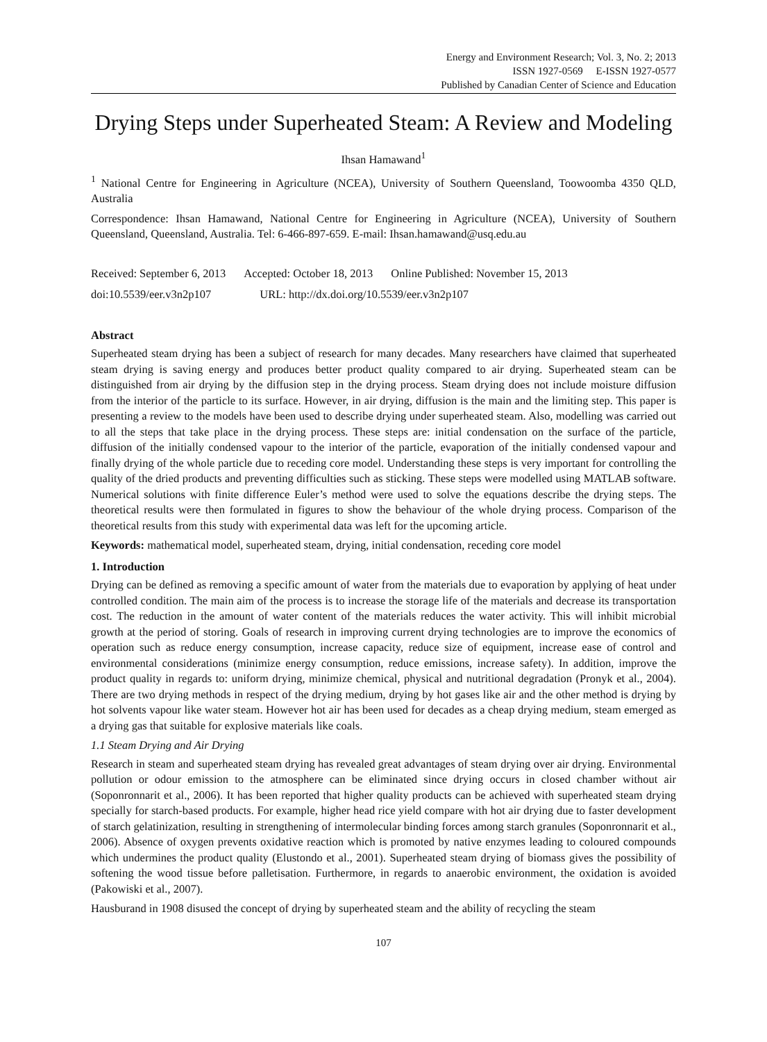Energy and Environment Research; Vol. 3, No. 2; 2013
ISSN 1927-0569 E-ISSN 1927-0577
Published by Canadian Center of Science and Education
Drying Steps under Superheated Steam: A Review and Modeling
Ihsan Hamawand<sup>1</sup>
<sup>1</sup> National Centre for Engineering in Agriculture (NCEA), University of Southern Queensland, Toowoomba 4350 QLD, Australia
Correspondence: Ihsan Hamawand, National Centre for Engineering in Agriculture (NCEA), University of Southern Queensland, Queensland, Australia. Tel: 6-466-897-659. E-mail: Ihsan.hamawand@usq.edu.au
Received: September 6, 2013 Accepted: October 18, 2013 Online Published: November 15, 2013
doi:10.5539/eer.v3n2p107 URL: http://dx.doi.org/10.5539/eer.v3n2p107
Abstract
Superheated steam drying has been a subject of research for many decades. Many researchers have claimed that superheated steam drying is saving energy and produces better product quality compared to air drying. Superheated steam can be distinguished from air drying by the diffusion step in the drying process. Steam drying does not include moisture diffusion from the interior of the particle to its surface. However, in air drying, diffusion is the main and the limiting step. This paper is presenting a review to the models have been used to describe drying under superheated steam. Also, modelling was carried out to all the steps that take place in the drying process. These steps are: initial condensation on the surface of the particle, diffusion of the initially condensed vapour to the interior of the particle, evaporation of the initially condensed vapour and finally drying of the whole particle due to receding core model. Understanding these steps is very important for controlling the quality of the dried products and preventing difficulties such as sticking. These steps were modelled using MATLAB software. Numerical solutions with finite difference Euler’s method were used to solve the equations describe the drying steps. The theoretical results were then formulated in figures to show the behaviour of the whole drying process. Comparison of the theoretical results from this study with experimental data was left for the upcoming article.
Keywords: mathematical model, superheated steam, drying, initial condensation, receding core model
1. Introduction
Drying can be defined as removing a specific amount of water from the materials due to evaporation by applying of heat under controlled condition. The main aim of the process is to increase the storage life of the materials and decrease its transportation cost. The reduction in the amount of water content of the materials reduces the water activity. This will inhibit microbial growth at the period of storing. Goals of research in improving current drying technologies are to improve the economics of operation such as reduce energy consumption, increase capacity, reduce size of equipment, increase ease of control and environmental considerations (minimize energy consumption, reduce emissions, increase safety). In addition, improve the product quality in regards to: uniform drying, minimize chemical, physical and nutritional degradation (Pronyk et al., 2004). There are two drying methods in respect of the drying medium, drying by hot gases like air and the other method is drying by hot solvents vapour like water steam. However hot air has been used for decades as a cheap drying medium, steam emerged as a drying gas that suitable for explosive materials like coals.
1.1 Steam Drying and Air Drying
Research in steam and superheated steam drying has revealed great advantages of steam drying over air drying. Environmental pollution or odour emission to the atmosphere can be eliminated since drying occurs in closed chamber without air (Soponronnarit et al., 2006). It has been reported that higher quality products can be achieved with superheated steam drying specially for starch-based products. For example, higher head rice yield compare with hot air drying due to faster development of starch gelatinization, resulting in strengthening of intermolecular binding forces among starch granules (Soponronnarit et al., 2006). Absence of oxygen prevents oxidative reaction which is promoted by native enzymes leading to coloured compounds which undermines the product quality (Elustondo et al., 2001). Superheated steam drying of biomass gives the possibility of softening the wood tissue before palletisation. Furthermore, in regards to anaerobic environment, the oxidation is avoided (Pakowiski et al., 2007).
Hausburand in 1908 disused the concept of drying by superheated steam and the ability of recycling the steam
107